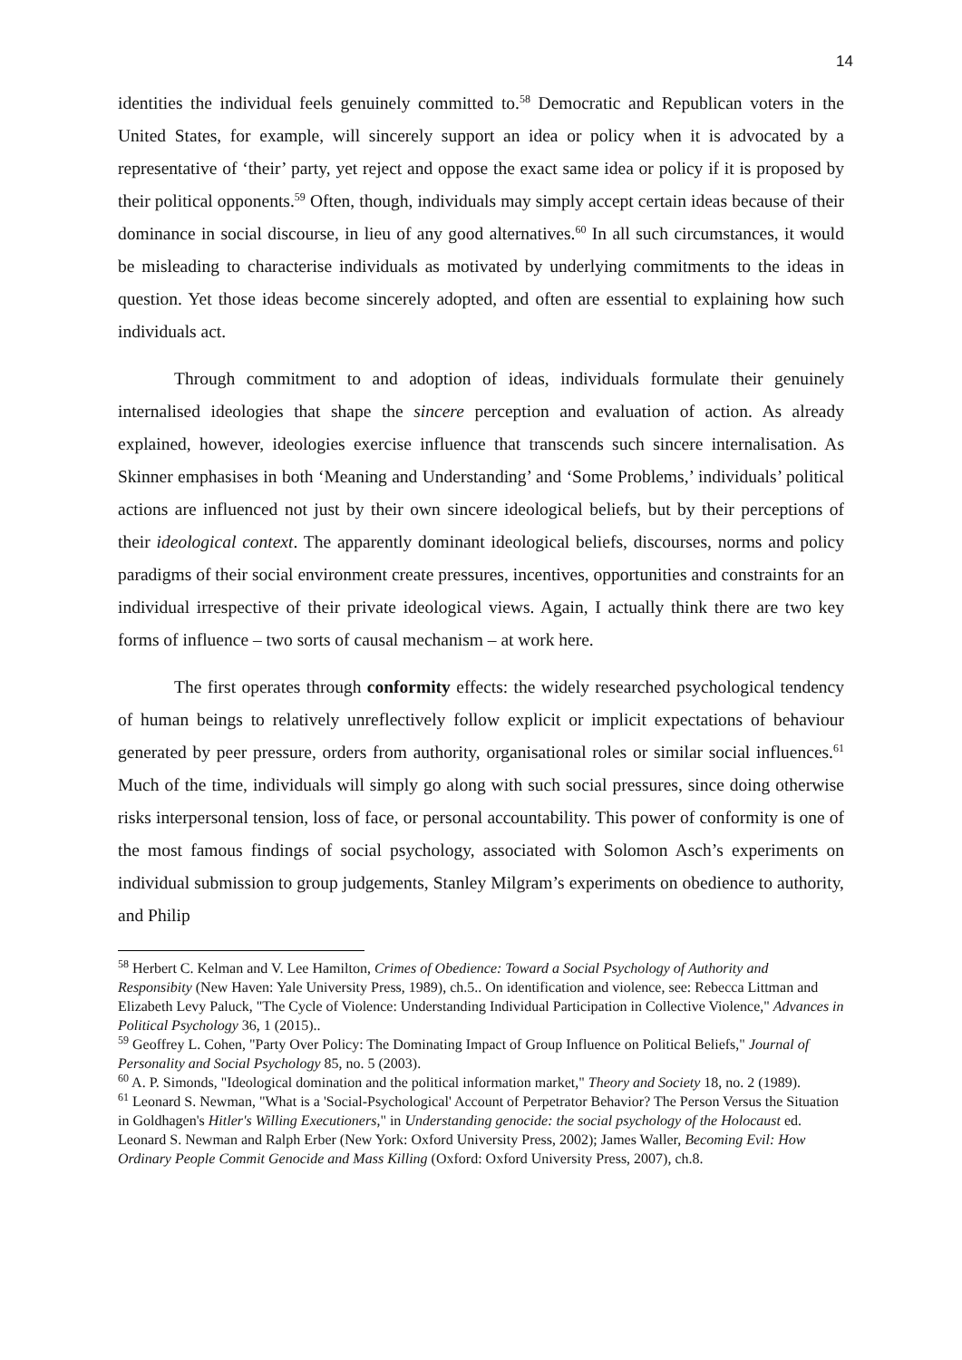14
identities the individual feels genuinely committed to.<sup>58</sup> Democratic and Republican voters in the United States, for example, will sincerely support an idea or policy when it is advocated by a representative of ‘their’ party, yet reject and oppose the exact same idea or policy if it is proposed by their political opponents.<sup>59</sup> Often, though, individuals may simply accept certain ideas because of their dominance in social discourse, in lieu of any good alternatives.<sup>60</sup> In all such circumstances, it would be misleading to characterise individuals as motivated by underlying commitments to the ideas in question. Yet those ideas become sincerely adopted, and often are essential to explaining how such individuals act.
Through commitment to and adoption of ideas, individuals formulate their genuinely internalised ideologies that shape the sincere perception and evaluation of action. As already explained, however, ideologies exercise influence that transcends such sincere internalisation. As Skinner emphasises in both ‘Meaning and Understanding’ and ‘Some Problems,’ individuals’ political actions are influenced not just by their own sincere ideological beliefs, but by their perceptions of their ideological context. The apparently dominant ideological beliefs, discourses, norms and policy paradigms of their social environment create pressures, incentives, opportunities and constraints for an individual irrespective of their private ideological views. Again, I actually think there are two key forms of influence – two sorts of causal mechanism – at work here.
The first operates through conformity effects: the widely researched psychological tendency of human beings to relatively unreflectively follow explicit or implicit expectations of behaviour generated by peer pressure, orders from authority, organisational roles or similar social influences.<sup>61</sup> Much of the time, individuals will simply go along with such social pressures, since doing otherwise risks interpersonal tension, loss of face, or personal accountability. This power of conformity is one of the most famous findings of social psychology, associated with Solomon Asch’s experiments on individual submission to group judgements, Stanley Milgram’s experiments on obedience to authority, and Philip
<sup>58</sup> Herbert C. Kelman and V. Lee Hamilton, Crimes of Obedience: Toward a Social Psychology of Authority and Responsibity (New Haven: Yale University Press, 1989), ch.5.. On identification and violence, see: Rebecca Littman and Elizabeth Levy Paluck, "The Cycle of Violence: Understanding Individual Participation in Collective Violence," Advances in Political Psychology 36, 1 (2015)..
<sup>59</sup> Geoffrey L. Cohen, "Party Over Policy: The Dominating Impact of Group Influence on Political Beliefs," Journal of Personality and Social Psychology 85, no. 5 (2003).
<sup>60</sup> A. P. Simonds, "Ideological domination and the political information market," Theory and Society 18, no. 2 (1989).
<sup>61</sup> Leonard S. Newman, "What is a 'Social-Psychological' Account of Perpetrator Behavior? The Person Versus the Situation in Goldhagen's Hitler's Willing Executioners," in Understanding genocide: the social psychology of the Holocaust ed. Leonard S. Newman and Ralph Erber (New York: Oxford University Press, 2002); James Waller, Becoming Evil: How Ordinary People Commit Genocide and Mass Killing (Oxford: Oxford University Press, 2007), ch.8.